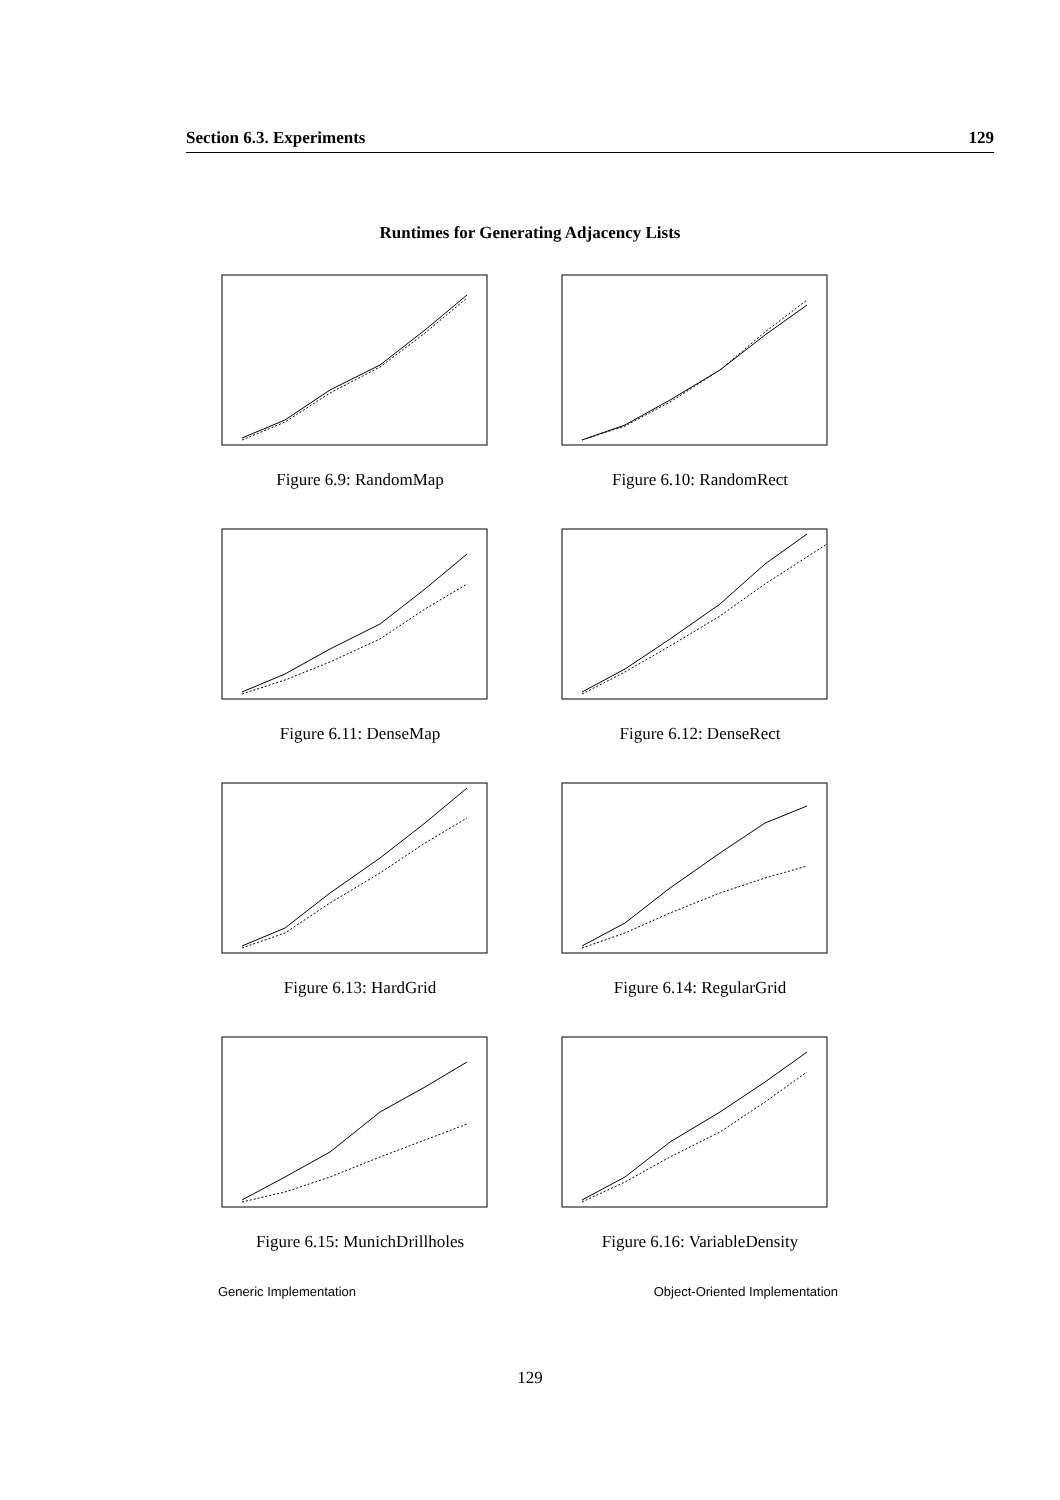Section 6.3. Experiments 129
Runtimes for Generating Adjacency Lists
Figure 6.9: RandomMap
Figure 6.10: RandomRect
Figure 6.11: DenseMap
Figure 6.12: DenseRect
Figure 6.13: HardGrid
Figure 6.14: RegularGrid
Figure 6.15: MunichDrillholes
Figure 6.16: VariableDensity
Generic Implementation Object-Oriented Implementation
129